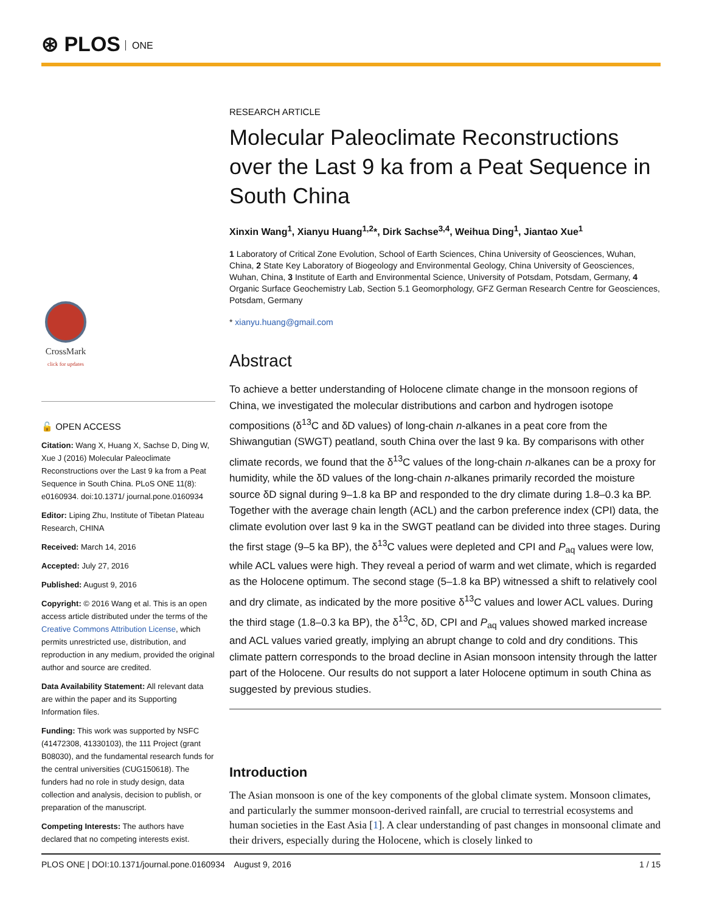⊛ PLOS ONE
CrossMark
click for updates
🔓 OPEN ACCESS
Citation: Wang X, Huang X, Sachse D, Ding W, Xue J (2016) Molecular Paleoclimate Reconstructions over the Last 9 ka from a Peat Sequence in South China. PLoS ONE 11(8): e0160934. doi:10.1371/ journal.pone.0160934
Editor: Liping Zhu, Institute of Tibetan Plateau Research, CHINA
Received: March 14, 2016
Accepted: July 27, 2016
Published: August 9, 2016
Copyright: © 2016 Wang et al. This is an open access article distributed under the terms of the Creative Commons Attribution License, which permits unrestricted use, distribution, and reproduction in any medium, provided the original author and source are credited.
Data Availability Statement: All relevant data are within the paper and its Supporting Information files.
Funding: This work was supported by NSFC (41472308, 41330103), the 111 Project (grant B08030), and the fundamental research funds for the central universities (CUG150618). The funders had no role in study design, data collection and analysis, decision to publish, or preparation of the manuscript.
Competing Interests: The authors have declared that no competing interests exist.
RESEARCH ARTICLE
Molecular Paleoclimate Reconstructions over the Last 9 ka from a Peat Sequence in South China
Xinxin Wang<sup>1</sup>, Xianyu Huang<sup>1,2</sup>*, Dirk Sachse<sup>3,4</sup>, Weihua Ding<sup>1</sup>, Jiantao Xue<sup>1</sup>
1 Laboratory of Critical Zone Evolution, School of Earth Sciences, China University of Geosciences, Wuhan, China, 2 State Key Laboratory of Biogeology and Environmental Geology, China University of Geosciences, Wuhan, China, 3 Institute of Earth and Environmental Science, University of Potsdam, Potsdam, Germany, 4 Organic Surface Geochemistry Lab, Section 5.1 Geomorphology, GFZ German Research Centre for Geosciences, Potsdam, Germany
* xianyu.huang@gmail.com
Abstract
To achieve a better understanding of Holocene climate change in the monsoon regions of China, we investigated the molecular distributions and carbon and hydrogen isotope compositions (δ<sup>13</sup>C and δD values) of long-chain n-alkanes in a peat core from the Shiwangutian (SWGT) peatland, south China over the last 9 ka. By comparisons with other climate records, we found that the δ<sup>13</sup>C values of the long-chain n-alkanes can be a proxy for humidity, while the δD values of the long-chain n-alkanes primarily recorded the moisture source δD signal during 9–1.8 ka BP and responded to the dry climate during 1.8–0.3 ka BP. Together with the average chain length (ACL) and the carbon preference index (CPI) data, the climate evolution over last 9 ka in the SWGT peatland can be divided into three stages. During the first stage (9–5 ka BP), the δ<sup>13</sup>C values were depleted and CPI and P<sub>aq</sub> values were low, while ACL values were high. They reveal a period of warm and wet climate, which is regarded as the Holocene optimum. The second stage (5–1.8 ka BP) witnessed a shift to relatively cool and dry climate, as indicated by the more positive δ<sup>13</sup>C values and lower ACL values. During the third stage (1.8–0.3 ka BP), the δ<sup>13</sup>C, δD, CPI and P<sub>aq</sub> values showed marked increase and ACL values varied greatly, implying an abrupt change to cold and dry conditions. This climate pattern corresponds to the broad decline in Asian monsoon intensity through the latter part of the Holocene. Our results do not support a later Holocene optimum in south China as suggested by previous studies.
Introduction
The Asian monsoon is one of the key components of the global climate system. Monsoon climates, and particularly the summer monsoon-derived rainfall, are crucial to terrestrial ecosystems and human societies in the East Asia [1]. A clear understanding of past changes in monsoonal climate and their drivers, especially during the Holocene, which is closely linked to
PLOS ONE | DOI:10.1371/journal.pone.0160934 August 9, 2016 1 / 15